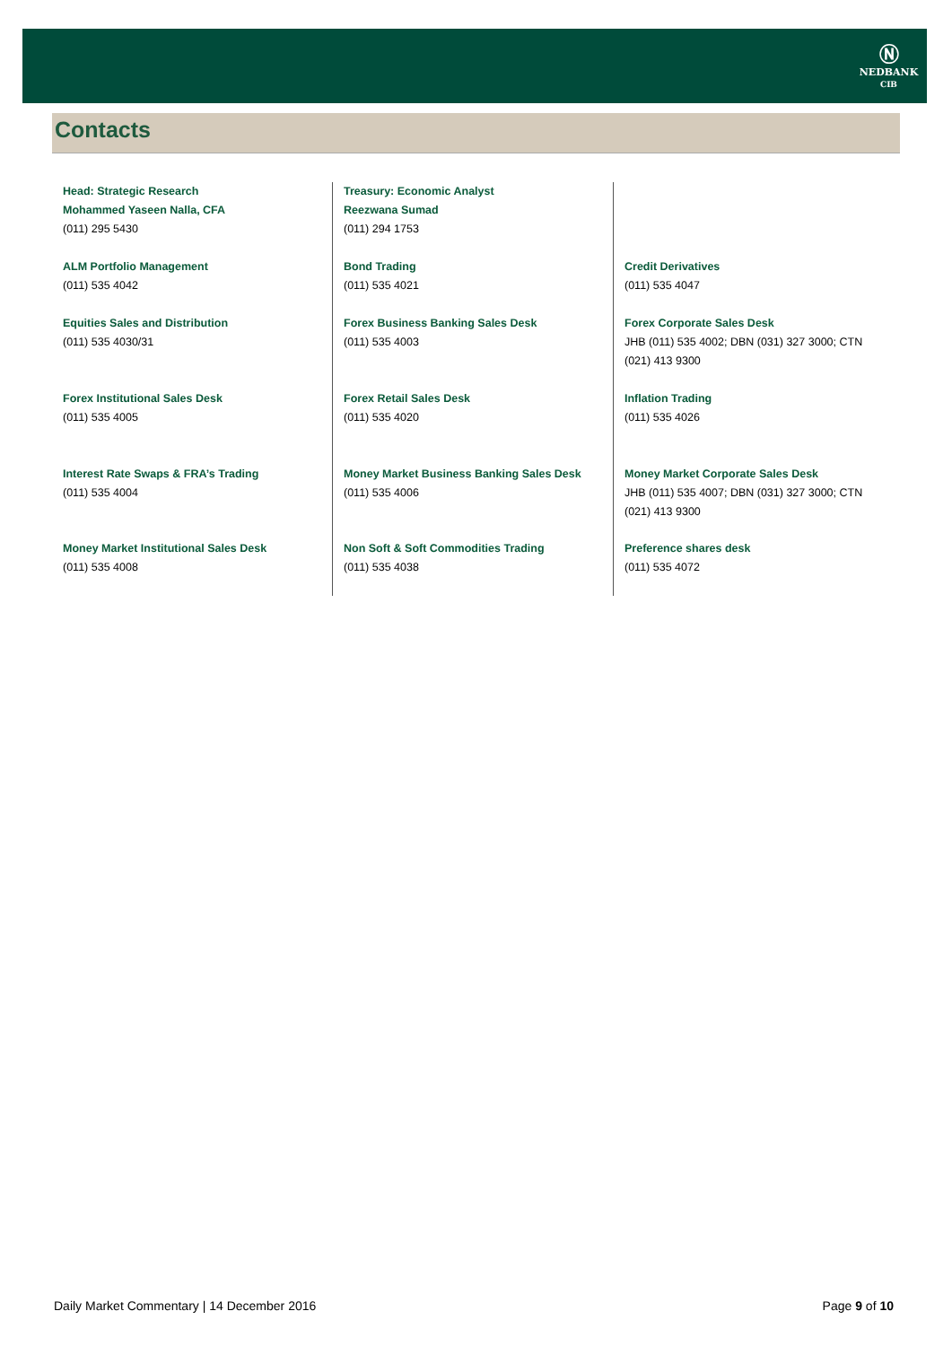Ⓝ
NEDBANK
CIB
Contacts
| Head: Strategic Research Mohammed Yaseen Nalla, CFA (011) 295 5430 | Treasury: Economic Analyst Reezwana Sumad (011) 294 1753 | |
| ALM Portfolio Management (011) 535 4042 | Bond Trading (011) 535 4021 | Credit Derivatives (011) 535 4047 |
| Equities Sales and Distribution (011) 535 4030/31 | Forex Business Banking Sales Desk (011) 535 4003 | Forex Corporate Sales Desk JHB (011) 535 4002; DBN (031) 327 3000; CTN (021) 413 9300 |
| Forex Institutional Sales Desk (011) 535 4005 | Forex Retail Sales Desk (011) 535 4020 | Inflation Trading (011) 535 4026 |
| Interest Rate Swaps & FRA’s Trading (011) 535 4004 | Money Market Business Banking Sales Desk (011) 535 4006 | Money Market Corporate Sales Desk JHB (011) 535 4007; DBN (031) 327 3000; CTN (021) 413 9300 |
| Money Market Institutional Sales Desk (011) 535 4008 | Non Soft & Soft Commodities Trading (011) 535 4038 | Preference shares desk (011) 535 4072 |
Daily Market Commentary | 14 December 2016 Page 9 of 10